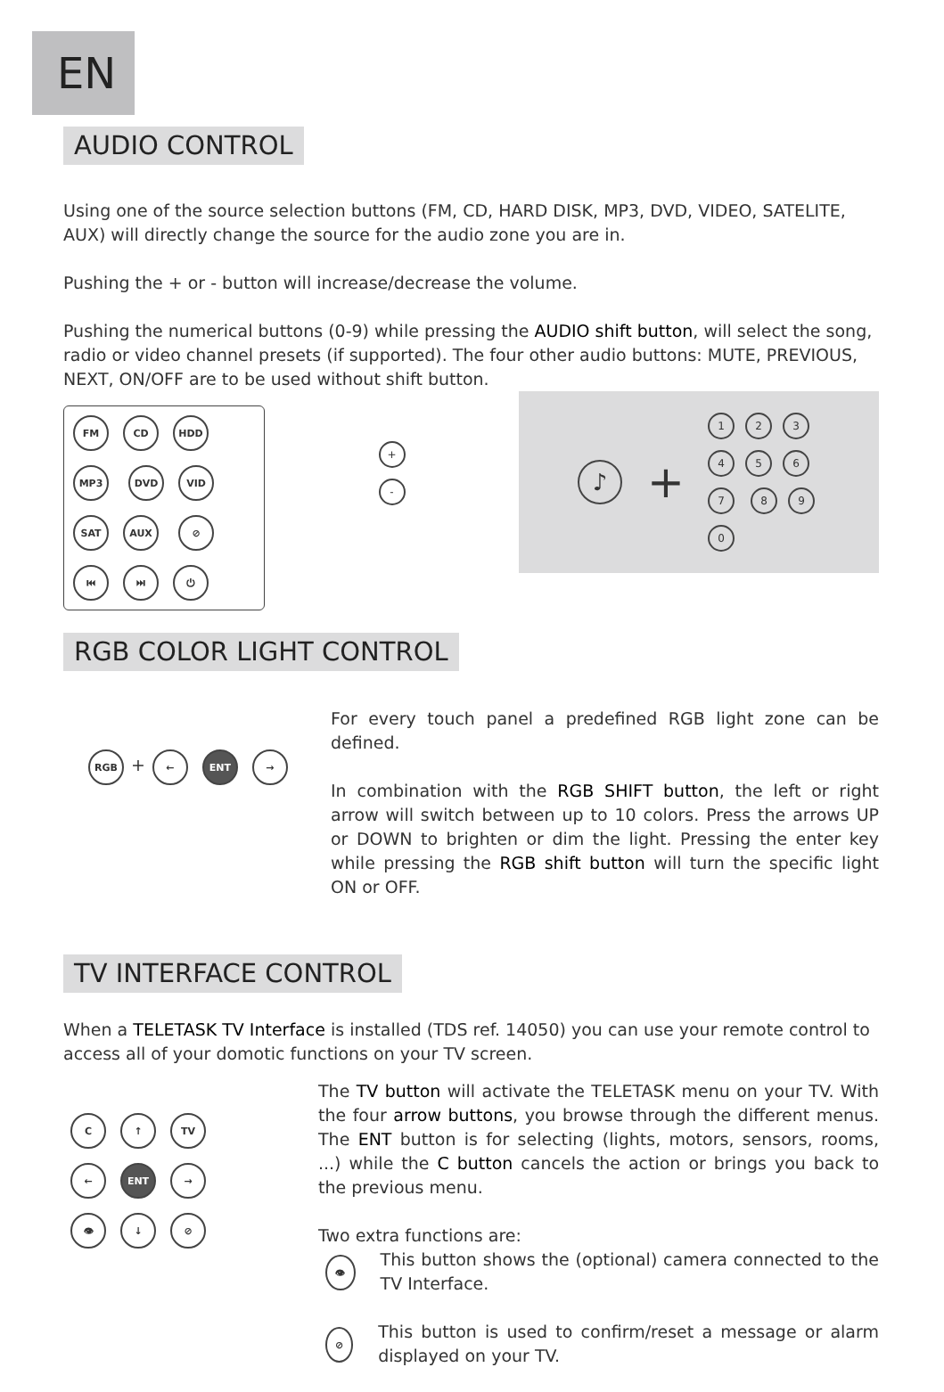EN
AUDIO CONTROL
Using one of the source selection buttons (FM, CD, HARD DISK, MP3, DVD, VIDEO, SATELITE, AUX) will directly change the source for the audio zone you are in.
Pushing the + or - button will increase/decrease the volume.
Pushing the numerical buttons (0-9) while pressing the AUDIO shift button, will select the song, radio or video channel presets (if supported). The four other audio buttons: MUTE, PREVIOUS, NEXT, ON/OFF are to be used without shift button.
FM CD HDD MP3 DVD VID SAT AUX ⊘ ⏮ ⏭ ⏻
+
-
♪ +
1234567 89 0
RGB COLOR LIGHT CONTROL
RGB + ← ENT →
For every touch panel a predefined RGB light zone can be defined.
In combination with the RGB SHIFT button, the left or right arrow will switch between up to 10 colors. Press the arrows UP or DOWN to brighten or dim the light. Pressing the enter key while pressing the RGB shift button will turn the specific light ON or OFF.
TV INTERFACE CONTROL
When a TELETASK TV Interface is installed (TDS ref. 14050) you can use your remote control to access all of your domotic functions on your TV screen.
C ↑ TV
← ENT →
👁 ↓ ⊘
The TV button will activate the TELETASK menu on your TV. With the four arrow buttons, you browse through the different menus. The ENT button is for selecting (lights, motors, sensors, rooms, ...) while the C button cancels the action or brings you back to the previous menu.
Two extra functions are:
👁
This button shows the (optional) camera connected to the TV Interface.
⊘
This button is used to confirm/reset a message or alarm displayed on your TV.